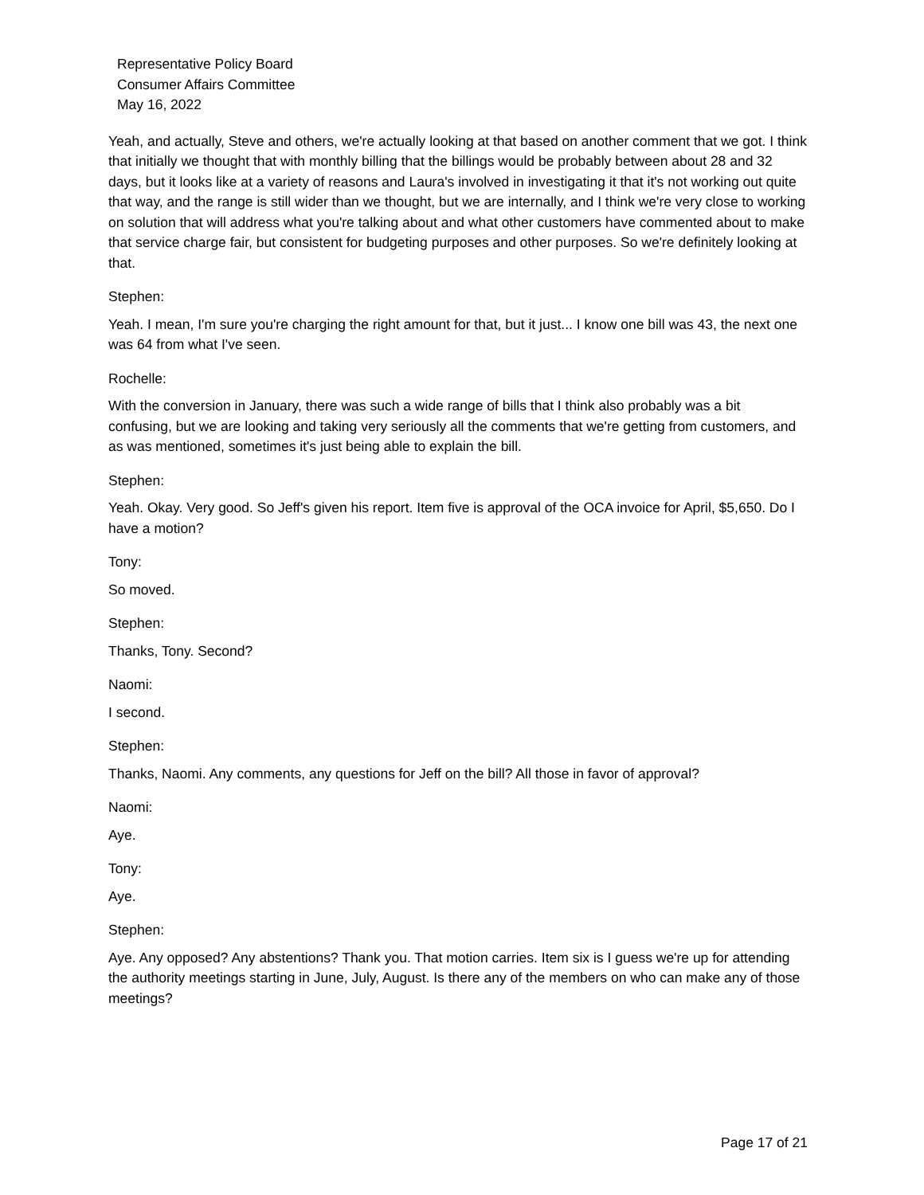Representative Policy Board
Consumer Affairs Committee
May 16, 2022
Yeah, and actually, Steve and others, we're actually looking at that based on another comment that we got. I think that initially we thought that with monthly billing that the billings would be probably between about 28 and 32 days, but it looks like at a variety of reasons and Laura's involved in investigating it that it's not working out quite that way, and the range is still wider than we thought, but we are internally, and I think we're very close to working on solution that will address what you're talking about and what other customers have commented about to make that service charge fair, but consistent for budgeting purposes and other purposes. So we're definitely looking at that.
Stephen:
Yeah. I mean, I'm sure you're charging the right amount for that, but it just... I know one bill was 43, the next one was 64 from what I've seen.
Rochelle:
With the conversion in January, there was such a wide range of bills that I think also probably was a bit confusing, but we are looking and taking very seriously all the comments that we're getting from customers, and as was mentioned, sometimes it's just being able to explain the bill.
Stephen:
Yeah. Okay. Very good. So Jeff's given his report. Item five is approval of the OCA invoice for April, $5,650. Do I have a motion?
Tony:
So moved.
Stephen:
Thanks, Tony. Second?
Naomi:
I second.
Stephen:
Thanks, Naomi. Any comments, any questions for Jeff on the bill? All those in favor of approval?
Naomi:
Aye.
Tony:
Aye.
Stephen:
Aye. Any opposed? Any abstentions? Thank you. That motion carries. Item six is I guess we're up for attending the authority meetings starting in June, July, August. Is there any of the members on who can make any of those meetings?
Page 17 of 21